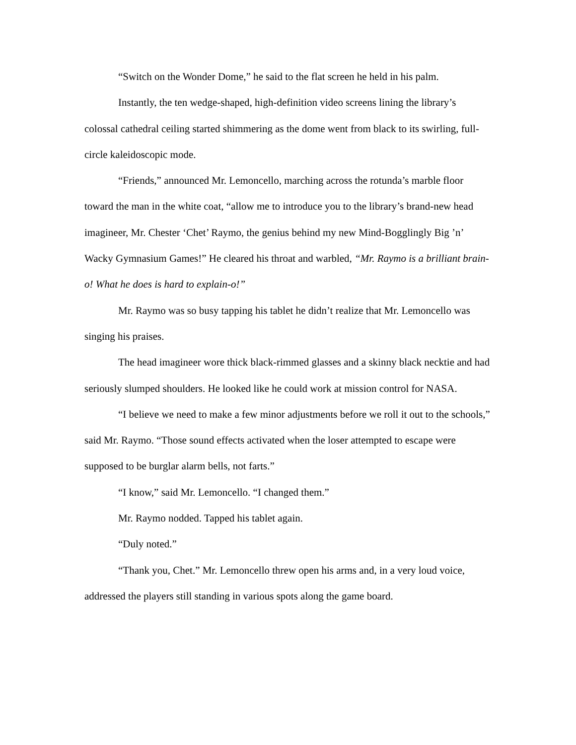“Switch on the Wonder Dome,” he said to the flat screen he held in his palm.
Instantly, the ten wedge-shaped, high-definition video screens lining the library’s colossal cathedral ceiling started shimmering as the dome went from black to its swirling, full-circle kaleidoscopic mode.
“Friends,” announced Mr. Lemoncello, marching across the rotunda’s marble floor toward the man in the white coat, “allow me to introduce you to the library’s brand-new head imagineer, Mr. Chester ‘Chet’ Raymo, the genius behind my new Mind-Bogglingly Big ’n’ Wacky Gymnasium Games!” He cleared his throat and warbled, “Mr. Raymo is a brilliant brain-o! What he does is hard to explain-o!”
Mr. Raymo was so busy tapping his tablet he didn’t realize that Mr. Lemoncello was singing his praises.
The head imagineer wore thick black-rimmed glasses and a skinny black necktie and had seriously slumped shoulders. He looked like he could work at mission control for NASA.
“I believe we need to make a few minor adjustments before we roll it out to the schools,” said Mr. Raymo. “Those sound effects activated when the loser attempted to escape were supposed to be burglar alarm bells, not farts.”
“I know,” said Mr. Lemoncello. “I changed them.”
Mr. Raymo nodded. Tapped his tablet again.
“Duly noted.”
“Thank you, Chet.” Mr. Lemoncello threw open his arms and, in a very loud voice, addressed the players still standing in various spots along the game board.